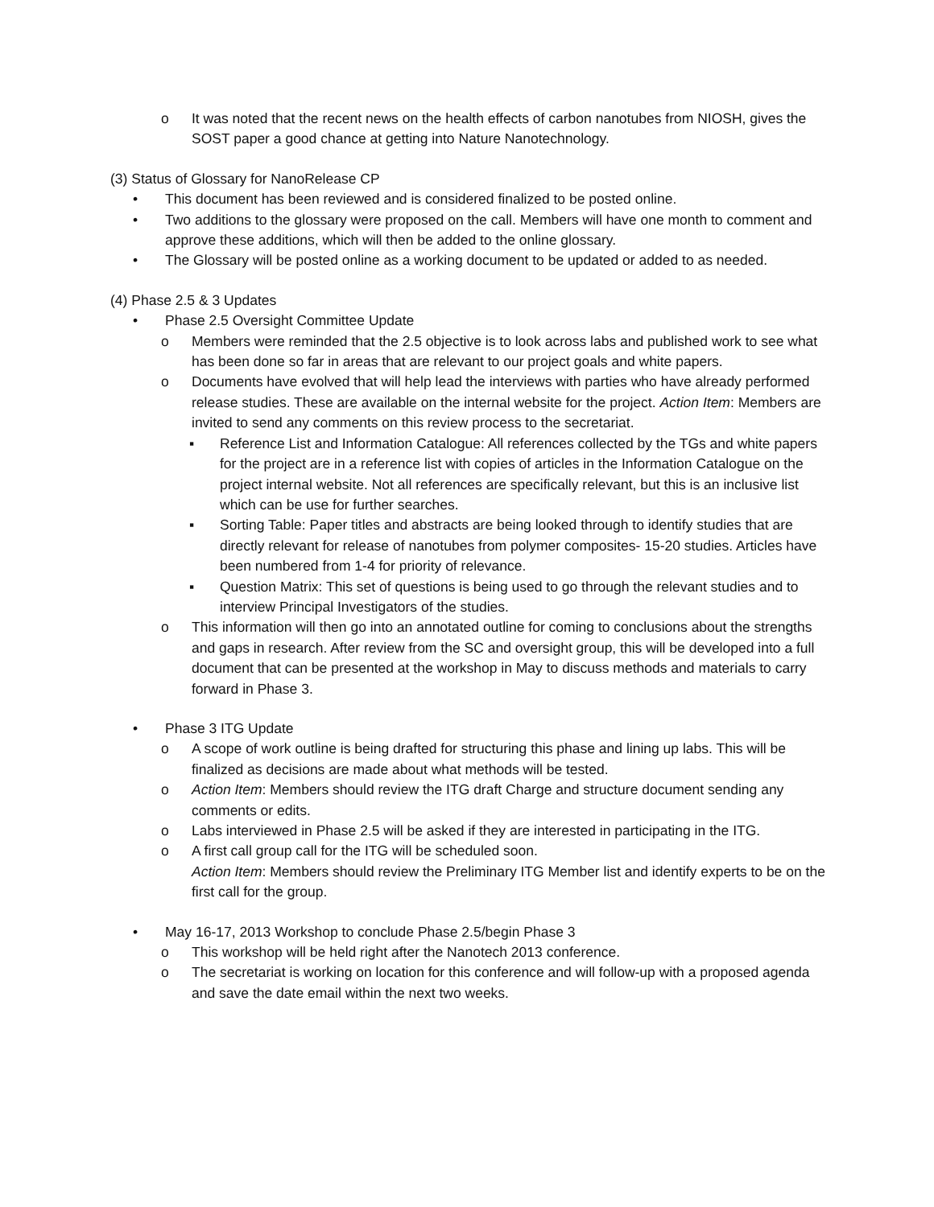o It was noted that the recent news on the health effects of carbon nanotubes from NIOSH, gives the SOST paper a good chance at getting into Nature Nanotechnology.
(3) Status of Glossary for NanoRelease CP
• This document has been reviewed and is considered finalized to be posted online.
• Two additions to the glossary were proposed on the call. Members will have one month to comment and approve these additions, which will then be added to the online glossary.
• The Glossary will be posted online as a working document to be updated or added to as needed.
(4) Phase 2.5 & 3 Updates
• Phase 2.5 Oversight Committee Update
o Members were reminded that the 2.5 objective is to look across labs and published work to see what has been done so far in areas that are relevant to our project goals and white papers.
o Documents have evolved that will help lead the interviews with parties who have already performed release studies. These are available on the internal website for the project. Action Item: Members are invited to send any comments on this review process to the secretariat.
▪ Reference List and Information Catalogue: All references collected by the TGs and white papers for the project are in a reference list with copies of articles in the Information Catalogue on the project internal website. Not all references are specifically relevant, but this is an inclusive list which can be use for further searches.
▪ Sorting Table: Paper titles and abstracts are being looked through to identify studies that are directly relevant for release of nanotubes from polymer composites- 15-20 studies. Articles have been numbered from 1-4 for priority of relevance.
▪ Question Matrix: This set of questions is being used to go through the relevant studies and to interview Principal Investigators of the studies.
o This information will then go into an annotated outline for coming to conclusions about the strengths and gaps in research. After review from the SC and oversight group, this will be developed into a full document that can be presented at the workshop in May to discuss methods and materials to carry forward in Phase 3.
• Phase 3 ITG Update
o A scope of work outline is being drafted for structuring this phase and lining up labs. This will be finalized as decisions are made about what methods will be tested.
o Action Item: Members should review the ITG draft Charge and structure document sending any comments or edits.
o Labs interviewed in Phase 2.5 will be asked if they are interested in participating in the ITG.
o A first call group call for the ITG will be scheduled soon.
Action Item: Members should review the Preliminary ITG Member list and identify experts to be on the first call for the group.
• May 16-17, 2013 Workshop to conclude Phase 2.5/begin Phase 3
o This workshop will be held right after the Nanotech 2013 conference.
o The secretariat is working on location for this conference and will follow-up with a proposed agenda and save the date email within the next two weeks.